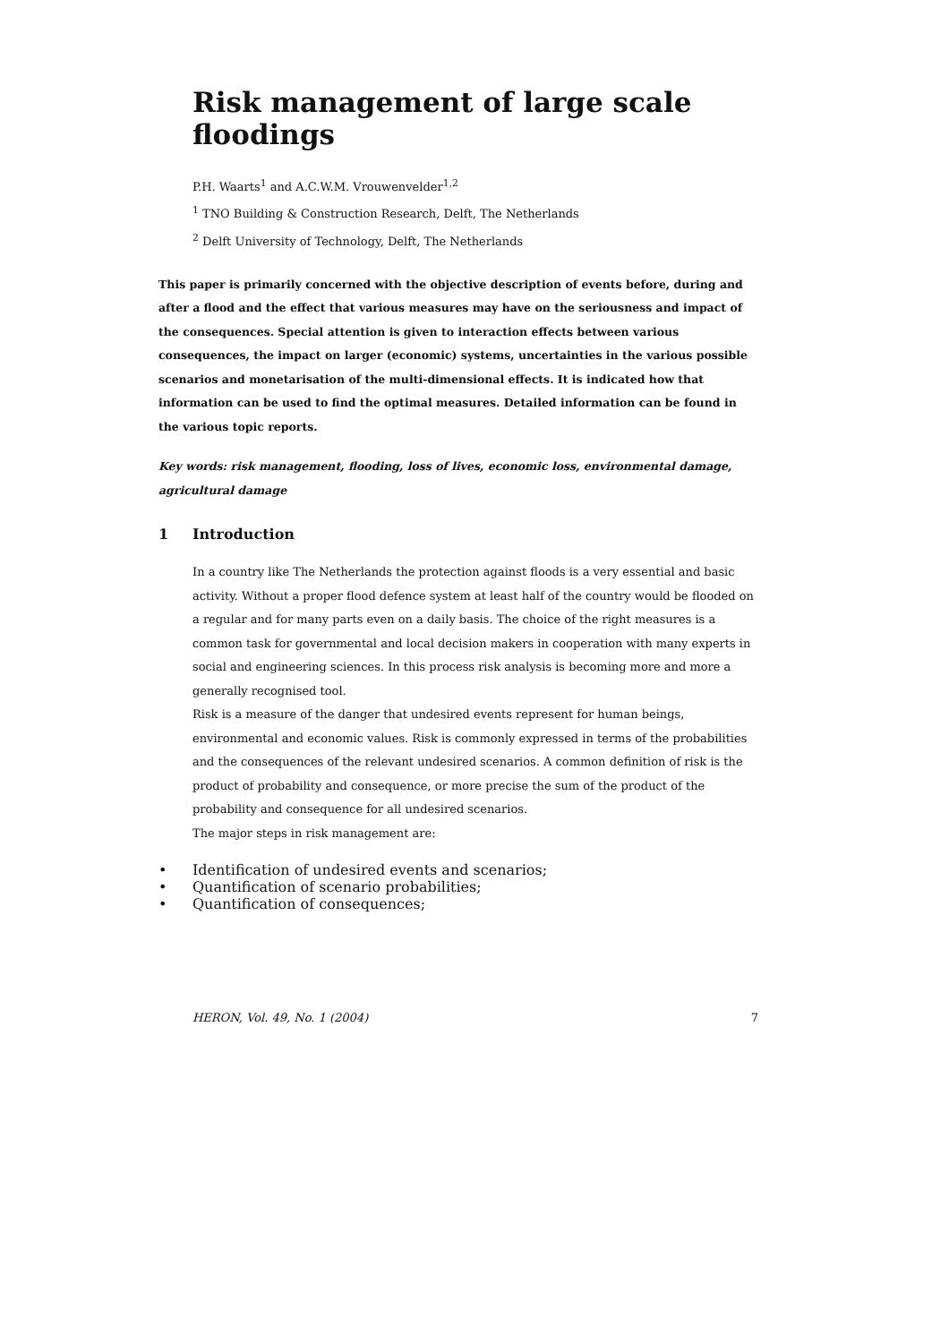Risk management of large scale floodings
P.H. Waarts<sup>1</sup> and A.C.W.M. Vrouwenvelder<sup>1,2</sup>
<sup>1</sup> TNO Building & Construction Research, Delft, The Netherlands
<sup>2</sup> Delft University of Technology, Delft, The Netherlands
This paper is primarily concerned with the objective description of events before, during and after a flood and the effect that various measures may have on the seriousness and impact of the consequences. Special attention is given to interaction effects between various consequences, the impact on larger (economic) systems, uncertainties in the various possible scenarios and monetarisation of the multi-dimensional effects. It is indicated how that information can be used to find the optimal measures. Detailed information can be found in the various topic reports.
Key words: risk management, flooding, loss of lives, economic loss, environmental damage, agricultural damage
1 Introduction
In a country like The Netherlands the protection against floods is a very essential and basic activity. Without a proper flood defence system at least half of the country would be flooded on a regular and for many parts even on a daily basis. The choice of the right measures is a common task for governmental and local decision makers in cooperation with many experts in social and engineering sciences. In this process risk analysis is becoming more and more a generally recognised tool.
Risk is a measure of the danger that undesired events represent for human beings, environmental and economic values. Risk is commonly expressed in terms of the probabilities and the consequences of the relevant undesired scenarios. A common definition of risk is the product of probability and consequence, or more precise the sum of the product of the probability and consequence for all undesired scenarios.
The major steps in risk management are:
• Identification of undesired events and scenarios;
• Quantification of scenario probabilities;
• Quantification of consequences;
HERON, Vol. 49, No. 1 (2004) 7